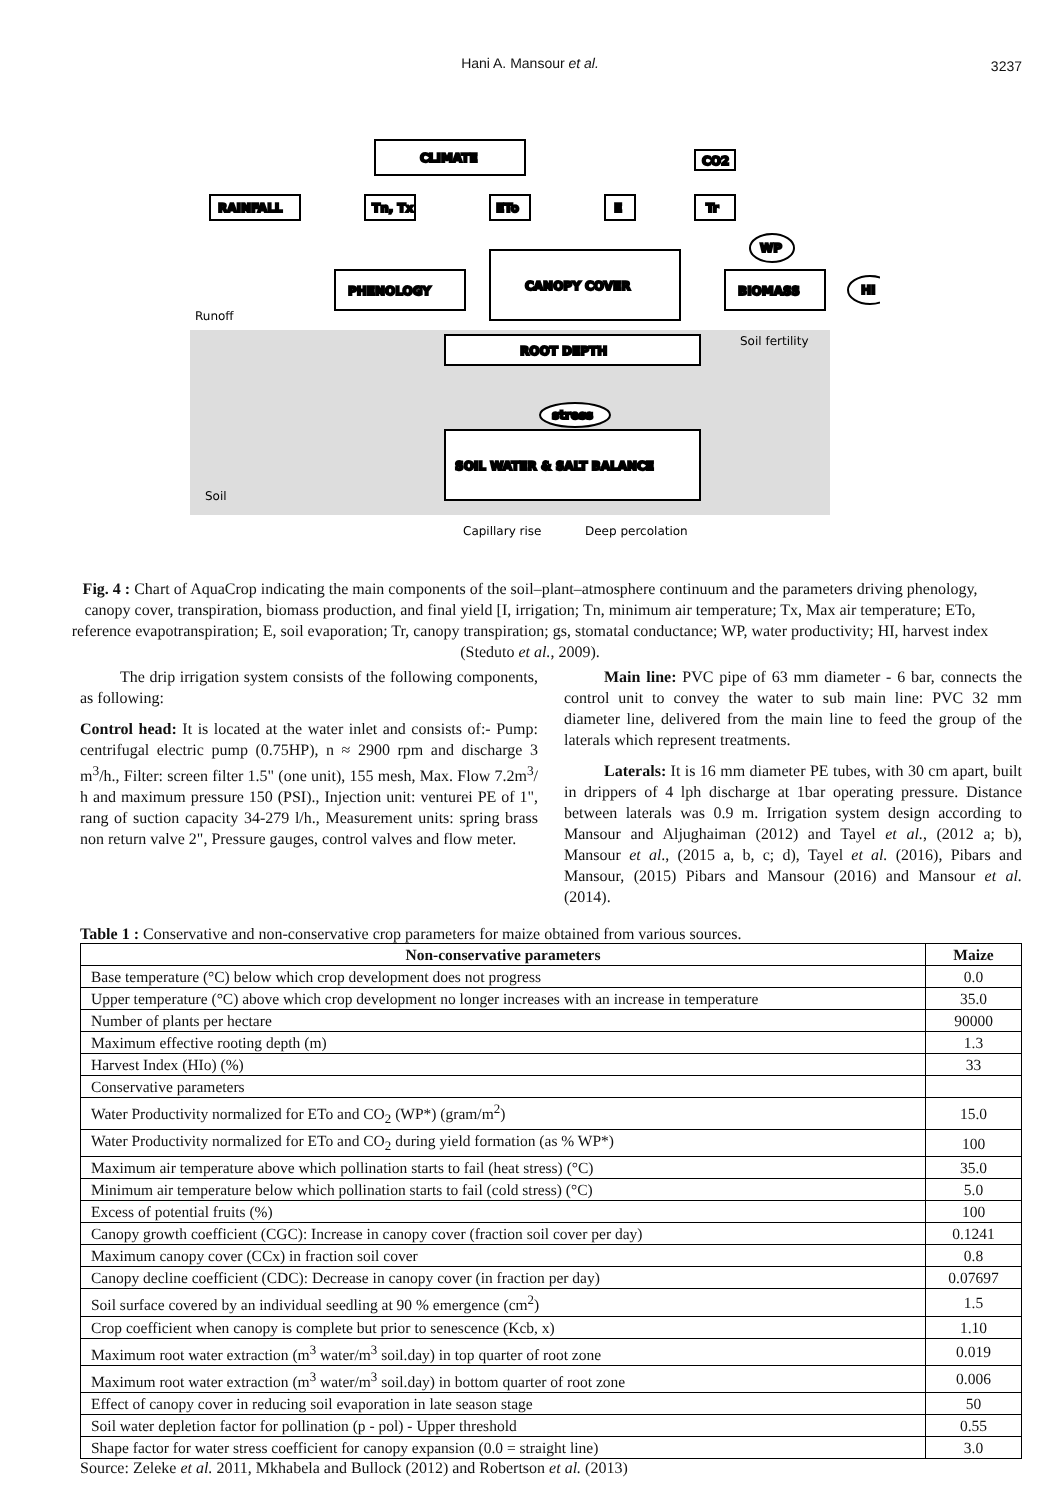Hani A. Mansour et al. 3237
CLIMATE
RAINFALL
Tn, Tx
ETo
E
Tr
CO2
PHENOLOGY
CANOPY COVER
BIOMASS
WP
HI
ROOT DEPTH
SOIL WATER & SALT BALANCE
stress
Runoff
Soil
Capillary rise
Deep percolation
Soil fertility
Fig. 4 : Chart of AquaCrop indicating the main components of the soil–plant–atmosphere continuum and the parameters driving phenology, canopy cover, transpiration, biomass production, and final yield [I, irrigation; Tn, minimum air temperature; Tx, Max air temperature; ETo, reference evapotranspiration; E, soil evaporation; Tr, canopy transpiration; gs, stomatal conductance; WP, water productivity; HI, harvest index (Steduto et al., 2009).
The drip irrigation system consists of the following components, as following:
Control head: It is located at the water inlet and consists of:- Pump: centrifugal electric pump (0.75HP), n ≈ 2900 rpm and discharge 3 m<sup>3</sup>/h., Filter: screen filter 1.5" (one unit), 155 mesh, Max. Flow 7.2m<sup>3</sup>/ h and maximum pressure 150 (PSI)., Injection unit: venturei PE of 1", rang of suction capacity 34-279 l/h., Measurement units: spring brass non return valve 2", Pressure gauges, control valves and flow meter.
Main line: PVC pipe of 63 mm diameter - 6 bar, connects the control unit to convey the water to sub main line: PVC 32 mm diameter line, delivered from the main line to feed the group of the laterals which represent treatments.
Laterals: It is 16 mm diameter PE tubes, with 30 cm apart, built in drippers of 4 lph discharge at 1bar operating pressure. Distance between laterals was 0.9 m. Irrigation system design according to Mansour and Aljughaiman (2012) and Tayel et al., (2012 a; b), Mansour et al., (2015 a, b, c; d), Tayel et al. (2016), Pibars and Mansour, (2015) Pibars and Mansour (2016) and Mansour et al. (2014).
Table 1 : Conservative and non-conservative crop parameters for maize obtained from various sources.
| Non-conservative parameters | Maize |
| --- | --- |
| Base temperature (°C) below which crop development does not progress | 0.0 |
| Upper temperature (°C) above which crop development no longer increases with an increase in temperature | 35.0 |
| Number of plants per hectare | 90000 |
| Maximum effective rooting depth (m) | 1.3 |
| Harvest Index (HIo) (%) | 33 |
| Conservative parameters | |
| Water Productivity normalized for ETo and CO<sub>2</sub> (WP*) (gram/m<sup>2</sup>) | 15.0 |
| Water Productivity normalized for ETo and CO<sub>2</sub> during yield formation (as % WP*) | 100 |
| Maximum air temperature above which pollination starts to fail (heat stress) (°C) | 35.0 |
| Minimum air temperature below which pollination starts to fail (cold stress) (°C) | 5.0 |
| Excess of potential fruits (%) | 100 |
| Canopy growth coefficient (CGC): Increase in canopy cover (fraction soil cover per day) | 0.1241 |
| Maximum canopy cover (CCx) in fraction soil cover | 0.8 |
| Canopy decline coefficient (CDC): Decrease in canopy cover (in fraction per day) | 0.07697 |
| Soil surface covered by an individual seedling at 90 % emergence (cm<sup>2</sup>) | 1.5 |
| Crop coefficient when canopy is complete but prior to senescence (Kcb, x) | 1.10 |
| Maximum root water extraction (m<sup>3</sup> water/m<sup>3</sup> soil.day) in top quarter of root zone | 0.019 |
| Maximum root water extraction (m<sup>3</sup> water/m<sup>3</sup> soil.day) in bottom quarter of root zone | 0.006 |
| Effect of canopy cover in reducing soil evaporation in late season stage | 50 |
| Soil water depletion factor for pollination (p - pol) - Upper threshold | 0.55 |
| Shape factor for water stress coefficient for canopy expansion (0.0 = straight line) | 3.0 |
Source: Zeleke et al. 2011, Mkhabela and Bullock (2012) and Robertson et al. (2013)